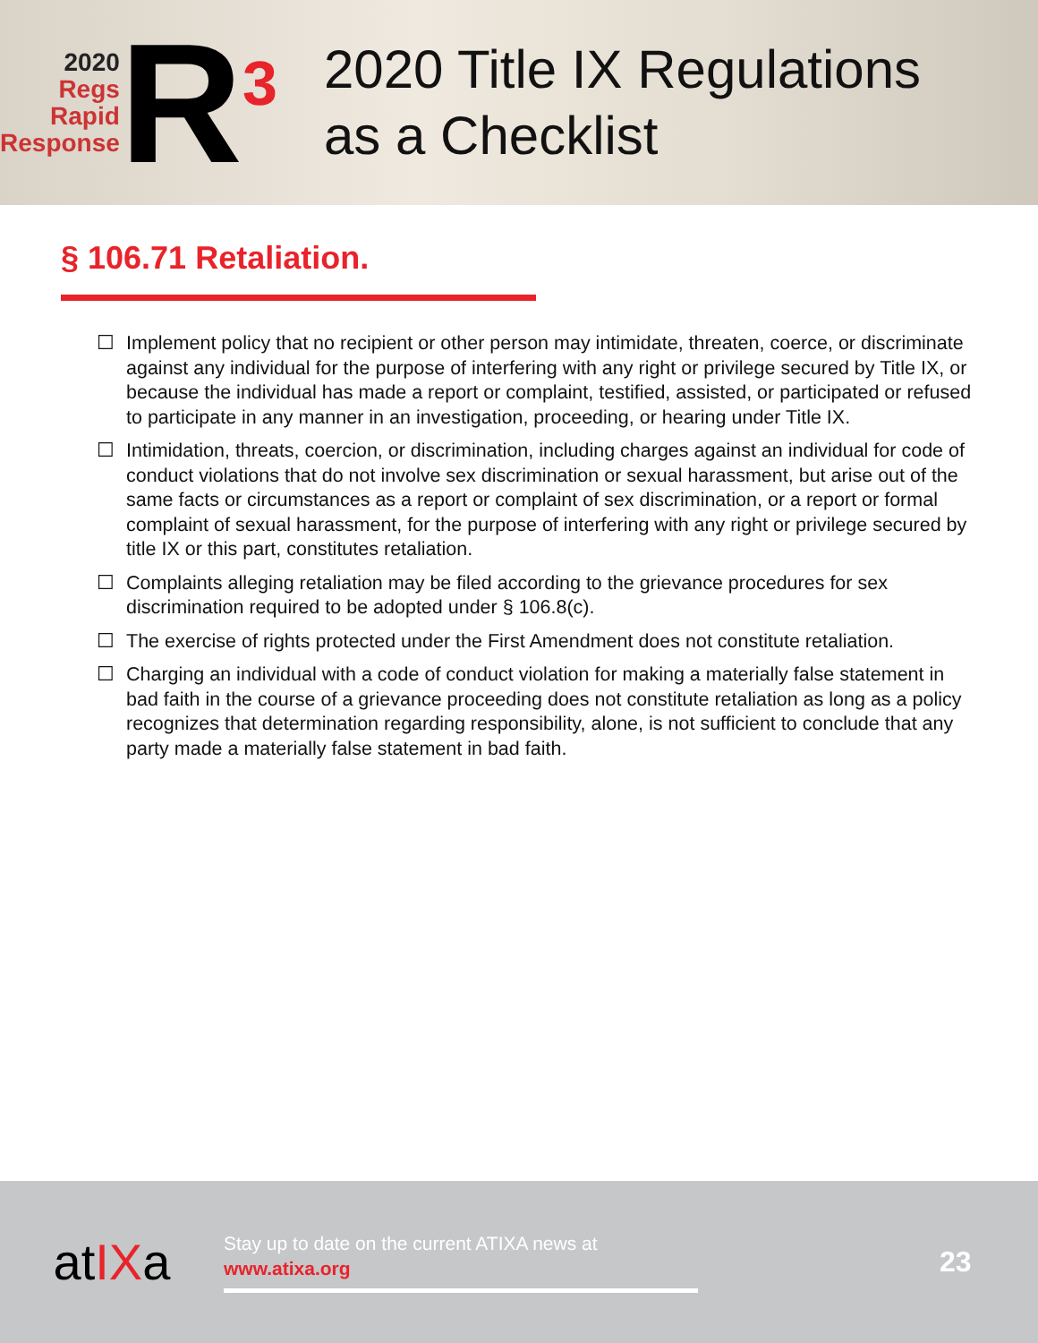2020
Regs
Rapid
Response
R<sup>3</sup>
2020 Title IX Regulations
as a Checklist
§ 106.71 Retaliation.
☐ Implement policy that no recipient or other person may intimidate, threaten, coerce, or discriminate against any individual for the purpose of interfering with any right or privilege secured by Title IX, or because the individual has made a report or complaint, testified, assisted, or participated or refused to participate in any manner in an investigation, proceeding, or hearing under Title IX.
☐ Intimidation, threats, coercion, or discrimination, including charges against an individual for code of conduct violations that do not involve sex discrimination or sexual harassment, but arise out of the same facts or circumstances as a report or complaint of sex discrimination, or a report or formal complaint of sexual harassment, for the purpose of interfering with any right or privilege secured by title IX or this part, constitutes retaliation.
☐ Complaints alleging retaliation may be filed according to the grievance procedures for sex discrimination required to be adopted under § 106.8(c).
☐ The exercise of rights protected under the First Amendment does not constitute retaliation.
☐ Charging an individual with a code of conduct violation for making a materially false statement in bad faith in the course of a grievance proceeding does not constitute retaliation as long as a policy recognizes that determination regarding responsibility, alone, is not sufficient to conclude that any party made a materially false statement in bad faith.
atIXa
Stay up to date on the current ATIXA news at
www.atixa.org
23